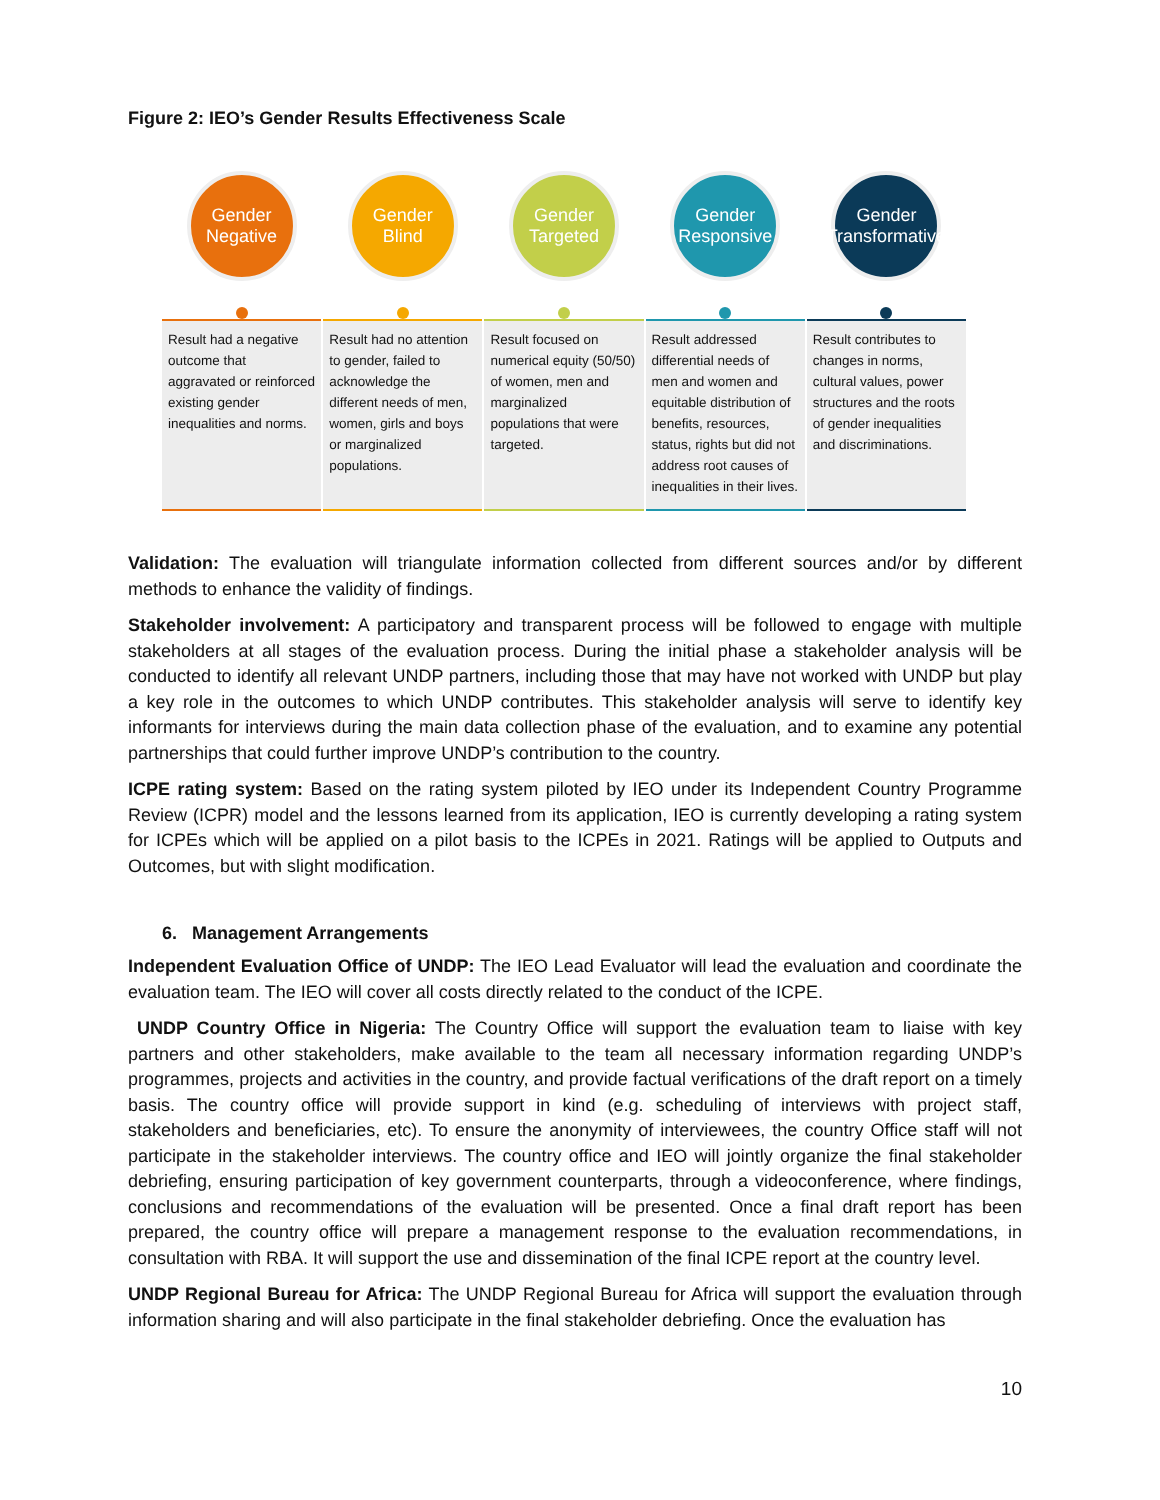Figure 2: IEO’s Gender Results Effectiveness Scale
Gender
Negative
Result had a negative outcome that aggravated or reinforced existing gender inequalities and norms.
Gender
Blind
Result had no attention to gender, failed to acknowledge the different needs of men, women, girls and boys or marginalized populations.
Gender
Targeted
Result focused on numerical equity (50/50) of women, men and marginalized populations that were targeted.
Gender
Responsive
Result addressed differential needs of men and women and equitable distribution of benefits, resources, status, rights but did not address root causes of inequalities in their lives.
Gender
Transformative
Result contributes to changes in norms, cultural values, power structures and the roots of gender inequalities and discriminations.
Validation: The evaluation will triangulate information collected from different sources and/or by different methods to enhance the validity of findings.
Stakeholder involvement: A participatory and transparent process will be followed to engage with multiple stakeholders at all stages of the evaluation process. During the initial phase a stakeholder analysis will be conducted to identify all relevant UNDP partners, including those that may have not worked with UNDP but play a key role in the outcomes to which UNDP contributes. This stakeholder analysis will serve to identify key informants for interviews during the main data collection phase of the evaluation, and to examine any potential partnerships that could further improve UNDP’s contribution to the country.
ICPE rating system: Based on the rating system piloted by IEO under its Independent Country Programme Review (ICPR) model and the lessons learned from its application, IEO is currently developing a rating system for ICPEs which will be applied on a pilot basis to the ICPEs in 2021. Ratings will be applied to Outputs and Outcomes, but with slight modification.
6. Management Arrangements
Independent Evaluation Office of UNDP: The IEO Lead Evaluator will lead the evaluation and coordinate the evaluation team. The IEO will cover all costs directly related to the conduct of the ICPE.
UNDP Country Office in Nigeria: The Country Office will support the evaluation team to liaise with key partners and other stakeholders, make available to the team all necessary information regarding UNDP’s programmes, projects and activities in the country, and provide factual verifications of the draft report on a timely basis. The country office will provide support in kind (e.g. scheduling of interviews with project staff, stakeholders and beneficiaries, etc). To ensure the anonymity of interviewees, the country Office staff will not participate in the stakeholder interviews. The country office and IEO will jointly organize the final stakeholder debriefing, ensuring participation of key government counterparts, through a videoconference, where findings, conclusions and recommendations of the evaluation will be presented. Once a final draft report has been prepared, the country office will prepare a management response to the evaluation recommendations, in consultation with RBA. It will support the use and dissemination of the final ICPE report at the country level.
UNDP Regional Bureau for Africa: The UNDP Regional Bureau for Africa will support the evaluation through information sharing and will also participate in the final stakeholder debriefing. Once the evaluation has
10